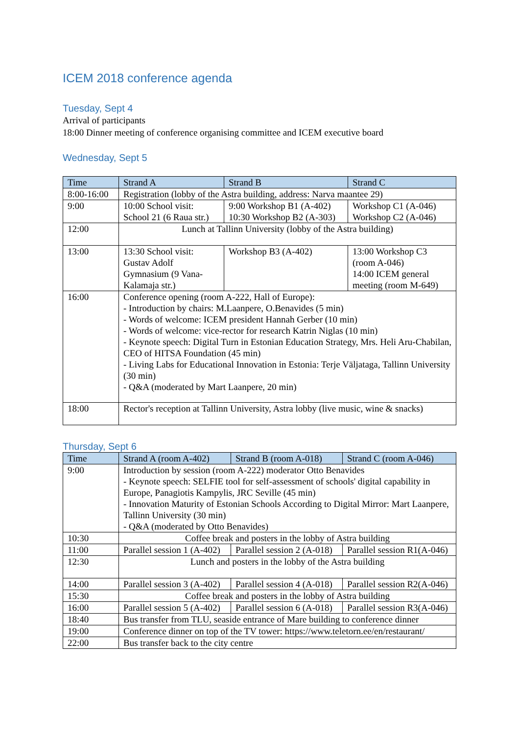ICEM 2018 conference agenda
Tuesday, Sept 4
Arrival of participants
18:00 Dinner meeting of conference organising committee and ICEM executive board
Wednesday, Sept 5
| Time | Strand A | Strand B | Strand C |
| --- | --- | --- | --- |
| 8:00-16:00 | Registration (lobby of the Astra building, address: Narva maantee 29) | | |
| 9:00 | 10:00 School visit: School 21 (6 Raua str.) | 9:00 Workshop B1 (A-402) 10:30 Workshop B2 (A-303) | Workshop C1 (A-046) Workshop C2 (A-046) |
| 12:00 | Lunch at Tallinn University (lobby of the Astra building) | | |
| 13:00 | 13:30 School visit: Gustav Adolf Gymnasium (9 Vana- Kalamaja str.) | Workshop B3 (A-402) | 13:00 Workshop C3 (room A-046) 14:00 ICEM general meeting (room M-649) |
| 16:00 | Conference opening (room A-222, Hall of Europe): - Introduction by chairs: M.Laanpere, O.Benavides (5 min) - Words of welcome: ICEM president Hannah Gerber (10 min) - Words of welcome: vice-rector for research Katrin Niglas (10 min) - Keynote speech: Digital Turn in Estonian Education Strategy, Mrs. Heli Aru-Chabilan, CEO of HITSA Foundation (45 min) - Living Labs for Educational Innovation in Estonia: Terje Väljataga, Tallinn University (30 min) - Q&A (moderated by Mart Laanpere, 20 min) | | |
| 18:00 | Rector's reception at Tallinn University, Astra lobby (live music, wine & snacks) | | |
Thursday, Sept 6
| Time | Strand A (room A-402) | Strand B (room A-018) | Strand C (room A-046) |
| --- | --- | --- | --- |
| 9:00 | Introduction by session (room A-222) moderator Otto Benavides - Keynote speech: SELFIE tool for self-assessment of schools' digital capability in Europe, Panagiotis Kampylis, JRC Seville (45 min) - Innovation Maturity of Estonian Schools According to Digital Mirror: Mart Laanpere, Tallinn University (30 min) - Q&A (moderated by Otto Benavides) | | |
| 10:30 | Coffee break and posters in the lobby of Astra building | | |
| 11:00 | Parallel session 1 (A-402) | Parallel session 2 (A-018) | Parallel session R1(A-046) |
| 12:30 | Lunch and posters in the lobby of the Astra building | | |
| 14:00 | Parallel session 3 (A-402) | Parallel session 4 (A-018) | Parallel session R2(A-046) |
| 15:30 | Coffee break and posters in the lobby of Astra building | | |
| 16:00 | Parallel session 5 (A-402) | Parallel session 6 (A-018) | Parallel session R3(A-046) |
| 18:40 | Bus transfer from TLU, seaside entrance of Mare building to conference dinner | | |
| 19:00 | Conference dinner on top of the TV tower: https://www.teletorn.ee/en/restaurant/ | | |
| 22:00 | Bus transfer back to the city centre | | |